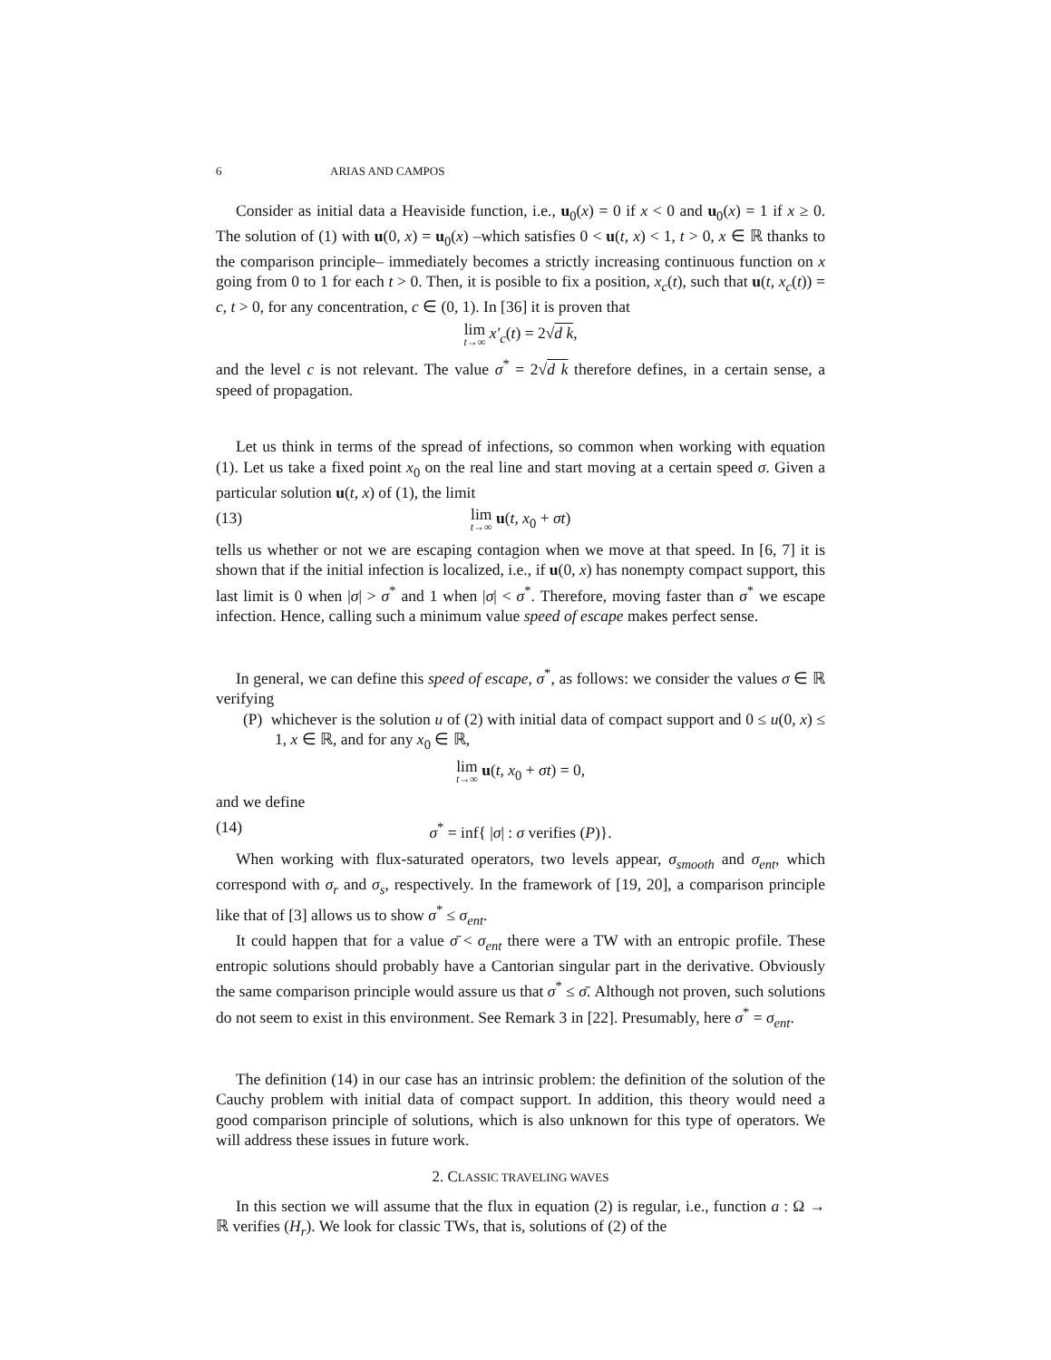6 ARIAS AND CAMPOS
Consider as initial data a Heaviside function, i.e., u<sub>0</sub>(x) = 0 if x < 0 and u<sub>0</sub>(x) = 1 if x ≥ 0. The solution of (1) with u(0, x) = u<sub>0</sub>(x) –which satisfies 0 < u(t, x) < 1, t > 0, x ∈ ℝ thanks to the comparison principle– immediately becomes a strictly increasing continuous function on x going from 0 to 1 for each t > 0. Then, it is posible to fix a position, x<sub>c</sub>(t), such that u(t, x<sub>c</sub>(t)) = c, t > 0, for any concentration, c ∈ (0, 1). In [36] it is proven that
lim t→∞ x′<sub>c</sub>(t) = 2√d k,
and the level c is not relevant. The value σ<sup>*</sup> = 2√d k therefore defines, in a certain sense, a speed of propagation.
Let us think in terms of the spread of infections, so common when working with equation (1). Let us take a fixed point x<sub>0</sub> on the real line and start moving at a certain speed σ. Given a particular solution u(t, x) of (1), the limit
(13)
lim t→∞ u(t, x<sub>0</sub> + σt)
tells us whether or not we are escaping contagion when we move at that speed. In [6, 7] it is shown that if the initial infection is localized, i.e., if u(0, x) has nonempty compact support, this last limit is 0 when |σ| > σ<sup>*</sup> and 1 when |σ| < σ<sup>*</sup>. Therefore, moving faster than σ<sup>*</sup> we escape infection. Hence, calling such a minimum value speed of escape makes perfect sense.
In general, we can define this speed of escape, σ<sup>*</sup>, as follows: we consider the values σ ∈ ℝ verifying
(P) whichever is the solution u of (2) with initial data of compact support and 0 ≤ u(0, x) ≤ 1, x ∈ ℝ, and for any x<sub>0</sub> ∈ ℝ,
lim t→∞ u(t, x<sub>0</sub> + σt) = 0,
and we define
(14) σ<sup>*</sup> = inf{ |σ| : σ verifies (P)}.
When working with flux-saturated operators, two levels appear, σ<sub>smooth</sub> and σ<sub>ent</sub>, which correspond with σ<sub>r</sub> and σ<sub>s</sub>, respectively. In the framework of [19, 20], a comparison principle like that of [3] allows us to show σ<sup>*</sup> ≤ σ<sub>ent</sub>.
It could happen that for a value σ̄ < σ<sub>ent</sub> there were a TW with an entropic profile. These entropic solutions should probably have a Cantorian singular part in the derivative. Obviously the same comparison principle would assure us that σ<sup>*</sup> ≤ σ̄. Although not proven, such solutions do not seem to exist in this environment. See Remark 3 in [22]. Presumably, here σ<sup>*</sup> = σ<sub>ent</sub>.
The definition (14) in our case has an intrinsic problem: the definition of the solution of the Cauchy problem with initial data of compact support. In addition, this theory would need a good comparison principle of solutions, which is also unknown for this type of operators. We will address these issues in future work.
2. CLASSIC TRAVELING WAVES
In this section we will assume that the flux in equation (2) is regular, i.e., function a : Ω → ℝ verifies (H<sub>r</sub>). We look for classic TWs, that is, solutions of (2) of the